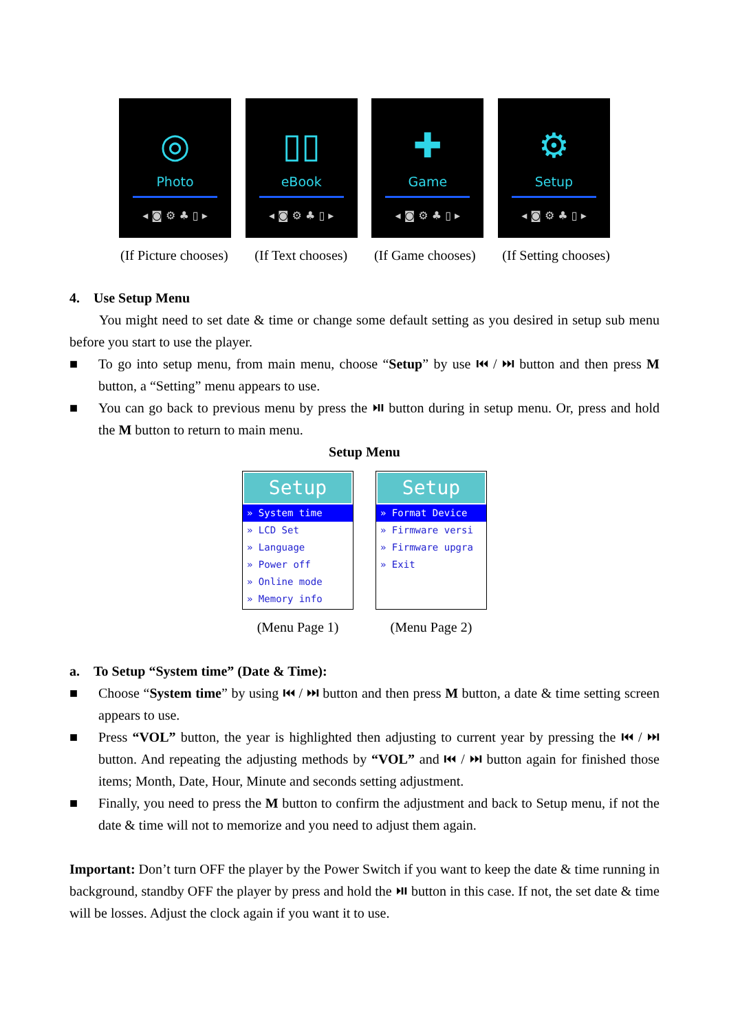◎
Photo
◂ ◙ ⚙ ♣ ▯ ▸
▯▯
eBook
◂ ◙ ⚙ ♣ ▯ ▸
✚
Game
◂ ◙ ⚙ ♣ ▯ ▸
⚙
Setup
◂ ◙ ⚙ ♣ ▯ ▸
(If Picture chooses) (If Text chooses) (If Game chooses) (If Setting chooses)
4. Use Setup Menu
You might need to set date & time or change some default setting as you desired in setup sub menu before you start to use the player.
■ To go into setup menu, from main menu, choose “Setup” by use ⏮ / ⏭ button and then press M button, a “Setting” menu appears to use.
■ You can go back to previous menu by press the ⏯ button during in setup menu. Or, press and hold the M button to return to main menu.
Setup Menu
Setup
» System time
» LCD Set
» Language
» Power off
» Online mode
» Memory info
Setup
» Format Device
» Firmware versi
» Firmware upgra
» Exit
(Menu Page 1) (Menu Page 2)
a. To Setup “System time” (Date & Time):
■ Choose “System time” by using ⏮ / ⏭ button and then press M button, a date & time setting screen appears to use.
■ Press “VOL” button, the year is highlighted then adjusting to current year by pressing the ⏮ / ⏭ button. And repeating the adjusting methods by “VOL” and ⏮ / ⏭ button again for finished those items; Month, Date, Hour, Minute and seconds setting adjustment.
■ Finally, you need to press the M button to confirm the adjustment and back to Setup menu, if not the date & time will not to memorize and you need to adjust them again.
Important: Don’t turn OFF the player by the Power Switch if you want to keep the date & time running in background, standby OFF the player by press and hold the ⏯ button in this case. If not, the set date & time will be losses. Adjust the clock again if you want it to use.